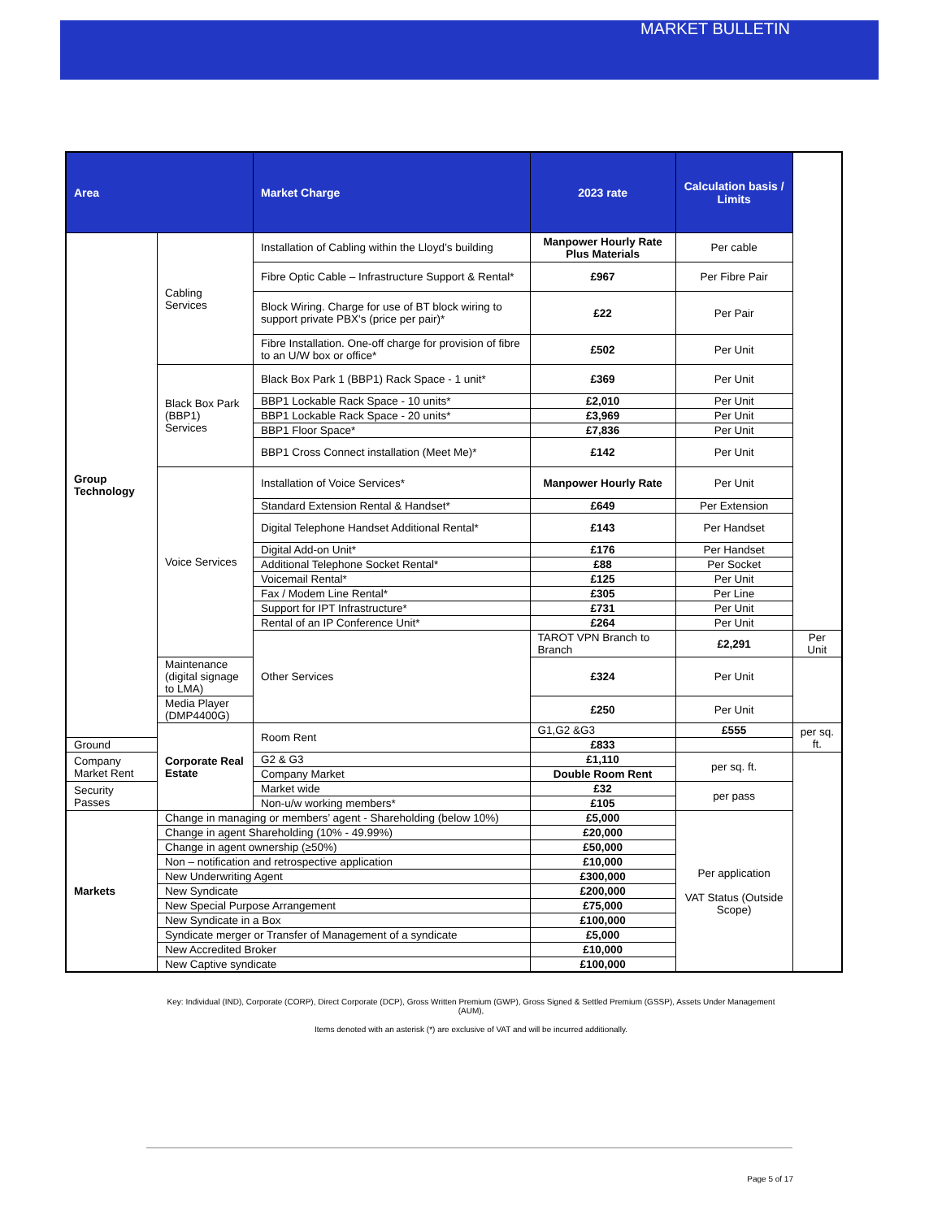MARKET BULLETIN
| Area | | Market Charge | 2023 rate | Calculation basis / Limits | |
| --- | --- | --- | --- | --- | --- |
| Group Technology | Cabling Services | Installation of Cabling within the Lloyd’s building | Manpower Hourly Rate Plus Materials | Per cable | |
| | | Fibre Optic Cable – Infrastructure Support & Rental* | £967 | Per Fibre Pair | |
| | | Block Wiring. Charge for use of BT block wiring to support private PBX's (price per pair)* | £22 | Per Pair | |
| | | Fibre Installation. One-off charge for provision of fibre to an U/W box or office* | £502 | Per Unit | |
| | Black Box Park (BBP1) Services | Black Box Park 1 (BBP1) Rack Space - 1 unit* | £369 | Per Unit | |
| | | BBP1 Lockable Rack Space - 10 units* | £2,010 | Per Unit | |
| | | BBP1 Lockable Rack Space - 20 units* | £3,969 | Per Unit | |
| | | BBP1 Floor Space* | £7,836 | Per Unit | |
| | | BBP1 Cross Connect installation (Meet Me)* | £142 | Per Unit | |
| | Voice Services | Installation of Voice Services* | Manpower Hourly Rate | Per Unit | |
| | | Standard Extension Rental & Handset* | £649 | Per Extension | |
| | | Digital Telephone Handset Additional Rental* | £143 | Per Handset | |
| | | Digital Add-on Unit* | £176 | Per Handset | |
| | | Additional Telephone Socket Rental* | £88 | Per Socket | |
| | | Voicemail Rental* | £125 | Per Unit | |
| | | Fax / Modem Line Rental* | £305 | Per Line | |
| | | Support for IPT Infrastructure* | £731 | Per Unit | |
| | | Rental of an IP Conference Unit* | £264 | Per Unit | |
| | | Other Services | TAROT VPN Branch to Branch | £2,291 | Per Unit |
| | Maintenance (digital signage to LMA) | | £324 | Per Unit | |
| | Media Player (DMP4400G) | | £250 | Per Unit | |
| | Corporate Real Estate | Room Rent | G1,G2 &G3 | £555 | per sq. ft. |
| Ground | | | £833 | | |
| Company Market Rent | | G2 & G3 | £1,110 | per sq. ft. | |
| | | Company Market | Double Room Rent | | |
| Security Passes | | Market wide | £32 | per pass | |
| | | Non-u/w working members* | £105 | | |
| Markets | Change in managing or members’ agent - Shareholding (below 10%) | | £5,000 | Per application VAT Status (Outside Scope) | |
| | Change in agent Shareholding (10% - 49.99%) | | £20,000 | | |
| | Change in agent ownership (≥50%) | | £50,000 | | |
| | Non – notification and retrospective application | | £10,000 | | |
| | New Underwriting Agent | | £300,000 | | |
| | New Syndicate | | £200,000 | | |
| | New Special Purpose Arrangement | | £75,000 | | |
| | New Syndicate in a Box | | £100,000 | | |
| | Syndicate merger or Transfer of Management of a syndicate | | £5,000 | | |
| | New Accredited Broker | | £10,000 | | |
| | New Captive syndicate | | £100,000 | | |
Key: Individual (IND), Corporate (CORP), Direct Corporate (DCP), Gross Written Premium (GWP), Gross Signed & Settled Premium (GSSP), Assets Under Management (AUM),
Items denoted with an asterisk (*) are exclusive of VAT and will be incurred additionally.
Page 5 of 17